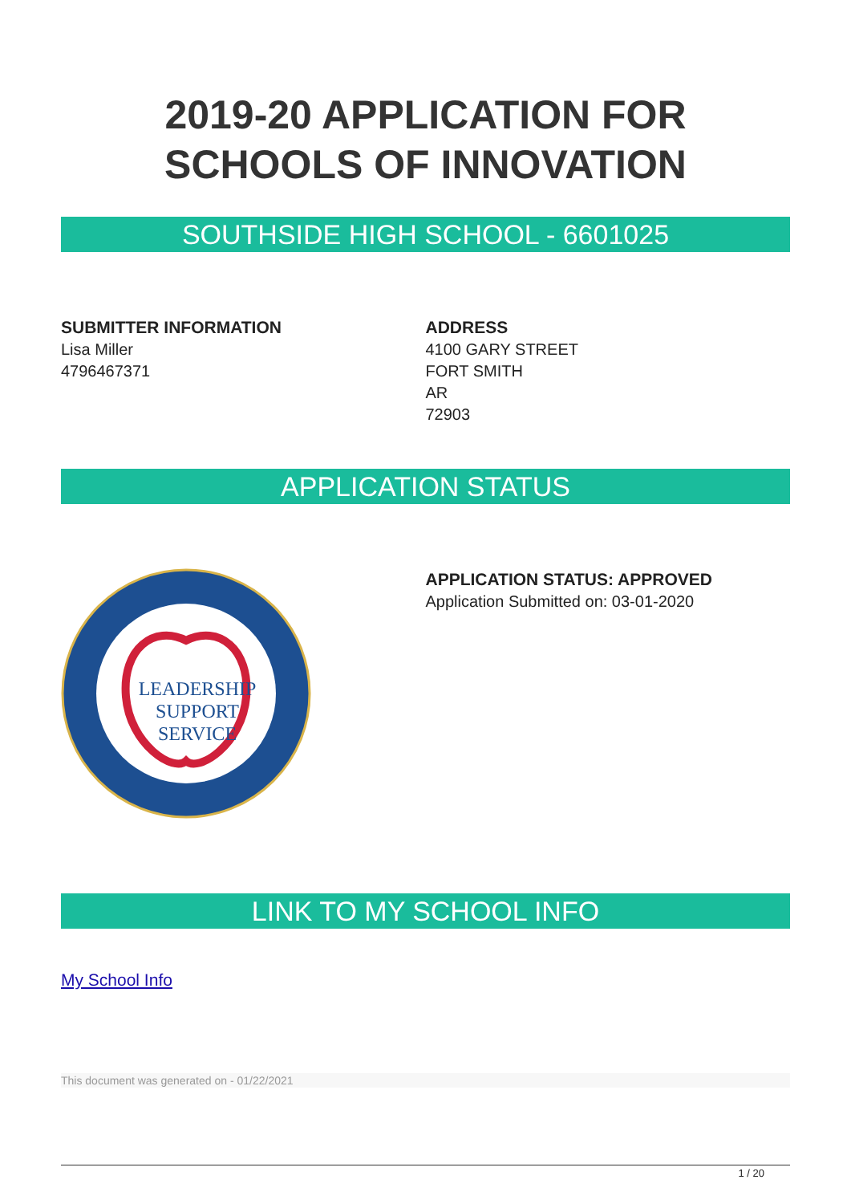2019-20 APPLICATION FOR
SCHOOLS OF INNOVATION
SOUTHSIDE HIGH SCHOOL - 6601025
SUBMITTER INFORMATION
Lisa Miller
4796467371
ADDRESS
4100 GARY STREET
FORT SMITH
AR
72903
APPLICATION STATUS
LEADERSHIP
SUPPORT
SERVICE
APPLICATION STATUS: APPROVED
Application Submitted on: 03-01-2020
LINK TO MY SCHOOL INFO
My School Info
This document was generated on - 01/22/2021
1 / 20